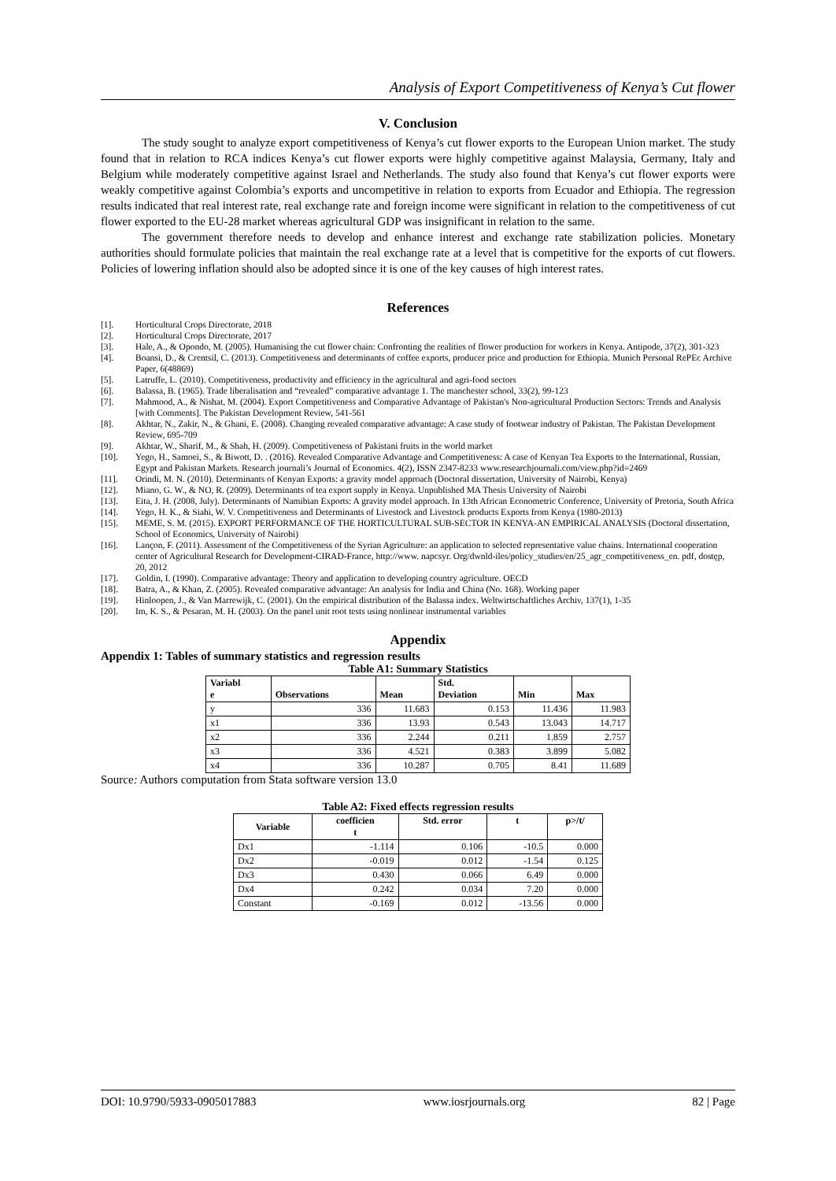Analysis of Export Competitiveness of Kenya’s Cut flower
V. Conclusion
The study sought to analyze export competitiveness of Kenya’s cut flower exports to the European Union market. The study found that in relation to RCA indices Kenya’s cut flower exports were highly competitive against Malaysia, Germany, Italy and Belgium while moderately competitive against Israel and Netherlands. The study also found that Kenya’s cut flower exports were weakly competitive against Colombia’s exports and uncompetitive in relation to exports from Ecuador and Ethiopia. The regression results indicated that real interest rate, real exchange rate and foreign income were significant in relation to the competitiveness of cut flower exported to the EU-28 market whereas agricultural GDP was insignificant in relation to the same.
The government therefore needs to develop and enhance interest and exchange rate stabilization policies. Monetary authorities should formulate policies that maintain the real exchange rate at a level that is competitive for the exports of cut flowers. Policies of lowering inflation should also be adopted since it is one of the key causes of high interest rates.
References
[1]. Horticultural Crops Directorate, 2018
[2]. Horticultural Crops Directorate, 2017
[3]. Hale, A., & Opondo, M. (2005). Humanising the cut flower chain: Confronting the realities of flower production for workers in Kenya. Antipode, 37(2), 301-323
[4]. Boansi, D., & Crentsil, C. (2013). Competitiveness and determinants of coffee exports, producer price and production for Ethiopia. Munich Personal RePEc Archive Paper, 6(48869)
[5]. Latruffe, L. (2010). Competitiveness, productivity and efficiency in the agricultural and agri-food sectors
[6]. Balassa, B. (1965). Trade liberalisation and “revealed” comparative advantage 1. The manchester school, 33(2), 99-123
[7]. Mahmood, A., & Nishat, M. (2004). Export Competitiveness and Comparative Advantage of Pakistan's Non-agricultural Production Sectors: Trends and Analysis [with Comments]. The Pakistan Development Review, 541-561
[8]. Akhtar, N., Zakir, N., & Ghani, E. (2008). Changing revealed comparative advantage: A case study of footwear industry of Pakistan. The Pakistan Development Review, 695-709
[9]. Akhtar, W., Sharif, M., & Shah, H. (2009). Competitiveness of Pakistani fruits in the world market
[10]. Yego, H., Samoei, S., & Biwott, D. . (2016). Revealed Comparative Advantage and Competitiveness: A case of Kenyan Tea Exports to the International, Russian, Egypt and Pakistan Markets. Research journali’s Journal of Economics. 4(2), ISSN 2347-8233 www.researchjournali.com/view.php?id=2469
[11]. Orindi, M. N. (2010). Determinants of Kenyan Exports: a gravity model approach (Doctoral dissertation, University of Nairobi, Kenya)
[12]. Miano, G. W., & NO, R. (2009). Determinants of tea export supply in Kenya. Unpublished MA Thesis University of Nairobi
[13]. Eita, J. H. (2008, July). Determinants of Namibian Exports: A gravity model approach. In 13th African Econometric Conference, University of Pretoria, South Africa
[14]. Yego, H. K., & Siahi, W. V. Competitiveness and Determinants of Livestock and Livestock products Exports from Kenya (1980-2013)
[15]. MEME, S. M. (2015). EXPORT PERFORMANCE OF THE HORTICULTURAL SUB-SECTOR IN KENYA-AN EMPIRICAL ANALYSIS (Doctoral dissertation, School of Economics, University of Nairobi)
[16]. Lançon, F. (2011). Assessment of the Competitiveness of the Syrian Agriculture: an application to selected representative value chains. International cooperation center of Agricultural Research for Development-CIRAD-France, http://www. napcsyr. Org/dwnld-iles/policy_studies/en/25_agr_competitiveness_en. pdf, dostęp, 20, 2012
[17]. Goldin, I. (1990). Comparative advantage: Theory and application to developing country agriculture. OECD
[18]. Batra, A., & Khan, Z. (2005). Revealed comparative advantage: An analysis for India and China (No. 168). Working paper
[19]. Hinloopen, J., & Van Marrewijk, C. (2001). On the empirical distribution of the Balassa index. Weltwirtschaftliches Archiv, 137(1), 1-35
[20]. Im, K. S., & Pesaran, M. H. (2003). On the panel unit root tests using nonlinear instrumental variables
Appendix
Appendix 1: Tables of summary statistics and regression results
Table A1: Summary Statistics
| Variabl e | Observations | Mean | Std. Deviation | Min | Max |
| --- | --- | --- | --- | --- | --- |
| y | 336 | 11.683 | 0.153 | 11.436 | 11.983 |
| x1 | 336 | 13.93 | 0.543 | 13.043 | 14.717 |
| x2 | 336 | 2.244 | 0.211 | 1.859 | 2.757 |
| x3 | 336 | 4.521 | 0.383 | 3.899 | 5.082 |
| x4 | 336 | 10.287 | 0.705 | 8.41 | 11.689 |
Source: Authors computation from Stata software version 13.0
Table A2: Fixed effects regression results
| Variable | coefficien t | Std. error | t | p>/t/ |
| --- | --- | --- | --- | --- |
| Dx1 | -1.114 | 0.106 | -10.5 | 0.000 |
| Dx2 | -0.019 | 0.012 | -1.54 | 0.125 |
| Dx3 | 0.430 | 0.066 | 6.49 | 0.000 |
| Dx4 | 0.242 | 0.034 | 7.20 | 0.000 |
| Constant | -0.169 | 0.012 | -13.56 | 0.000 |
DOI: 10.9790/5933-0905017883 www.iosrjournals.org 82 | Page